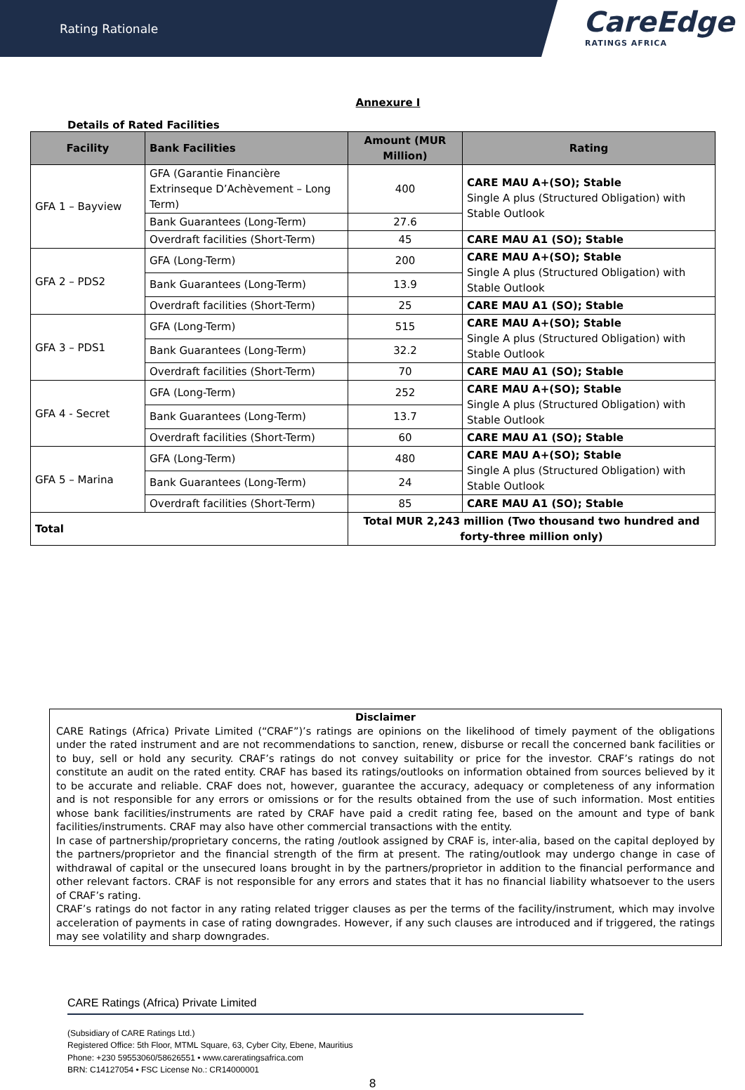Rating Rationale
CareEdge
RATINGS AFRICA
Annexure I
Details of Rated Facilities
| Facility | Bank Facilities | Amount (MUR Million) | Rating |
| --- | --- | --- | --- |
| GFA 1 – Bayview | GFA (Garantie Financière Extrinseque D’Achèvement – Long Term) | 400 | CARE MAU A+(SO); Stable Single A plus (Structured Obligation) with Stable Outlook |
| | Bank Guarantees (Long-Term) | 27.6 | |
| | Overdraft facilities (Short-Term) | 45 | CARE MAU A1 (SO); Stable |
| GFA 2 – PDS2 | GFA (Long-Term) | 200 | CARE MAU A+(SO); Stable Single A plus (Structured Obligation) with Stable Outlook |
| | Bank Guarantees (Long-Term) | 13.9 | |
| | Overdraft facilities (Short-Term) | 25 | CARE MAU A1 (SO); Stable |
| GFA 3 – PDS1 | GFA (Long-Term) | 515 | CARE MAU A+(SO); Stable Single A plus (Structured Obligation) with Stable Outlook |
| | Bank Guarantees (Long-Term) | 32.2 | |
| | Overdraft facilities (Short-Term) | 70 | CARE MAU A1 (SO); Stable |
| GFA 4 - Secret | GFA (Long-Term) | 252 | CARE MAU A+(SO); Stable Single A plus (Structured Obligation) with Stable Outlook |
| | Bank Guarantees (Long-Term) | 13.7 | |
| | Overdraft facilities (Short-Term) | 60 | CARE MAU A1 (SO); Stable |
| GFA 5 – Marina | GFA (Long-Term) | 480 | CARE MAU A+(SO); Stable Single A plus (Structured Obligation) with Stable Outlook |
| | Bank Guarantees (Long-Term) | 24 | |
| | Overdraft facilities (Short-Term) | 85 | CARE MAU A1 (SO); Stable |
| Total | | Total MUR 2,243 million (Two thousand two hundred and forty-three million only) | |
Disclaimer
CARE Ratings (Africa) Private Limited (“CRAF”)’s ratings are opinions on the likelihood of timely payment of the obligations under the rated instrument and are not recommendations to sanction, renew, disburse or recall the concerned bank facilities or to buy, sell or hold any security. CRAF’s ratings do not convey suitability or price for the investor. CRAF’s ratings do not constitute an audit on the rated entity. CRAF has based its ratings/outlooks on information obtained from sources believed by it to be accurate and reliable. CRAF does not, however, guarantee the accuracy, adequacy or completeness of any information and is not responsible for any errors or omissions or for the results obtained from the use of such information. Most entities whose bank facilities/instruments are rated by CRAF have paid a credit rating fee, based on the amount and type of bank facilities/instruments. CRAF may also have other commercial transactions with the entity.
In case of partnership/proprietary concerns, the rating /outlook assigned by CRAF is, inter-alia, based on the capital deployed by the partners/proprietor and the financial strength of the firm at present. The rating/outlook may undergo change in case of withdrawal of capital or the unsecured loans brought in by the partners/proprietor in addition to the financial performance and other relevant factors. CRAF is not responsible for any errors and states that it has no financial liability whatsoever to the users of CRAF’s rating.
CRAF’s ratings do not factor in any rating related trigger clauses as per the terms of the facility/instrument, which may involve acceleration of payments in case of rating downgrades. However, if any such clauses are introduced and if triggered, the ratings may see volatility and sharp downgrades.
CARE Ratings (Africa) Private Limited
(Subsidiary of CARE Ratings Ltd.)
Registered Office: 5th Floor, MTML Square, 63, Cyber City, Ebene, Mauritius
Phone: +230 59553060/58626551 • www.careratingsafrica.com
BRN: C14127054 • FSC License No.: CR14000001
8